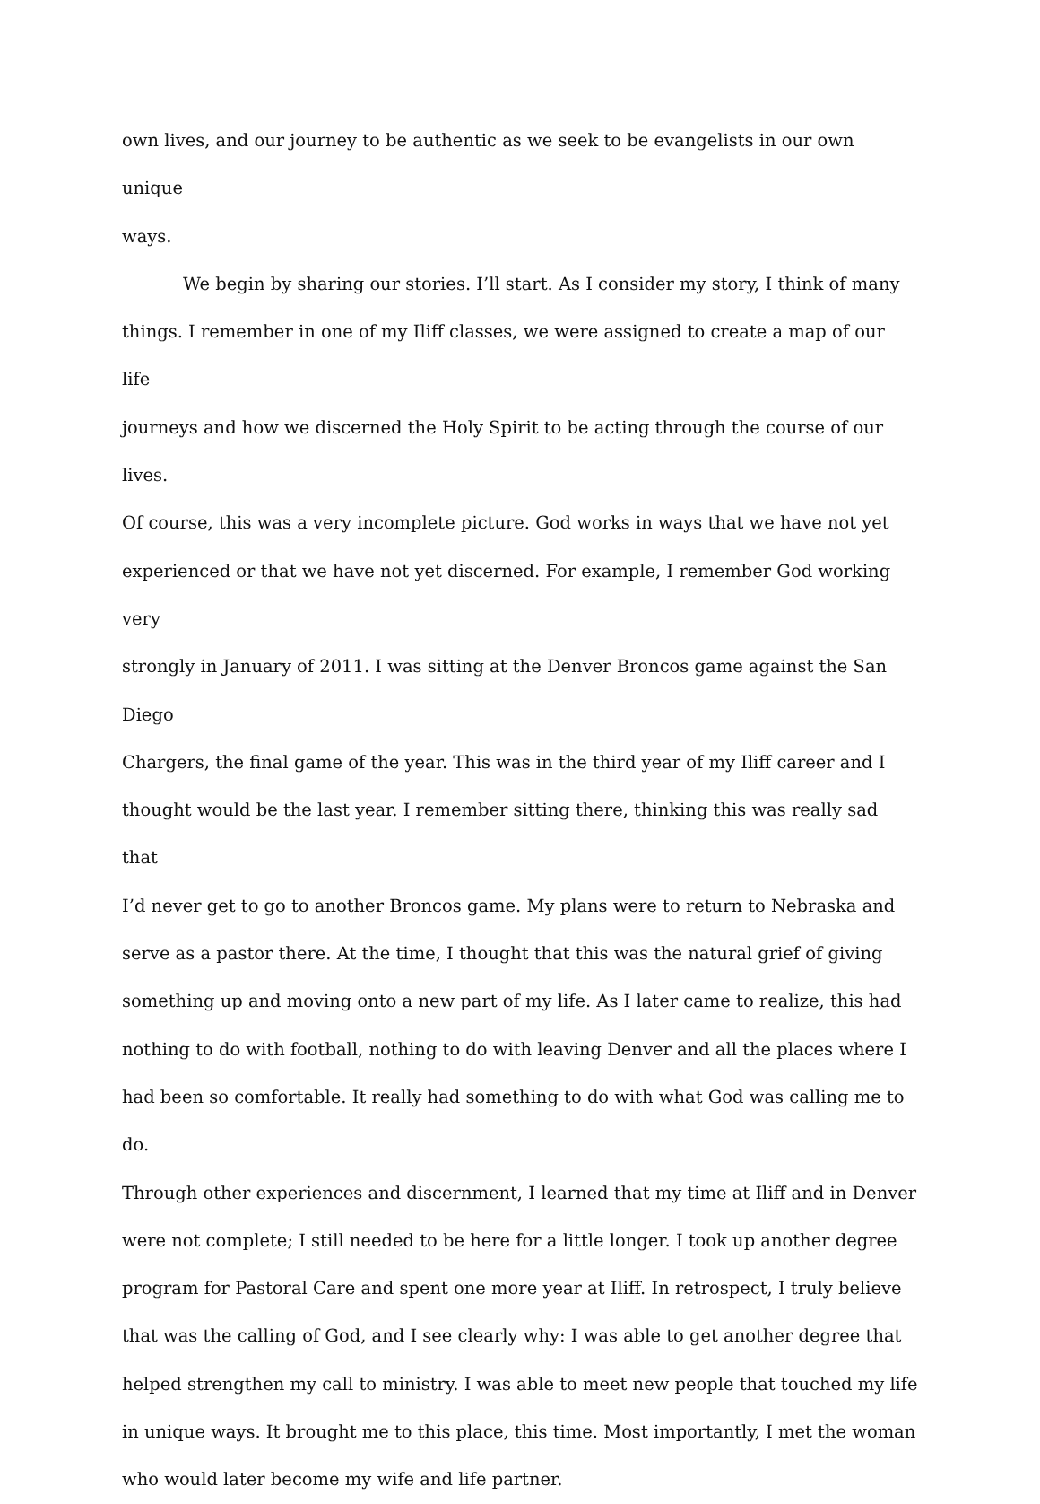own lives, and our journey to be authentic as we seek to be evangelists in our own unique
ways.
We begin by sharing our stories. I’ll start. As I consider my story, I think of many
things. I remember in one of my Iliff classes, we were assigned to create a map of our life
journeys and how we discerned the Holy Spirit to be acting through the course of our lives.
Of course, this was a very incomplete picture. God works in ways that we have not yet
experienced or that we have not yet discerned. For example, I remember God working very
strongly in January of 2011. I was sitting at the Denver Broncos game against the San Diego
Chargers, the final game of the year. This was in the third year of my Iliff career and I
thought would be the last year. I remember sitting there, thinking this was really sad that
I’d never get to go to another Broncos game. My plans were to return to Nebraska and
serve as a pastor there. At the time, I thought that this was the natural grief of giving
something up and moving onto a new part of my life. As I later came to realize, this had
nothing to do with football, nothing to do with leaving Denver and all the places where I
had been so comfortable. It really had something to do with what God was calling me to do.
Through other experiences and discernment, I learned that my time at Iliff and in Denver
were not complete; I still needed to be here for a little longer. I took up another degree
program for Pastoral Care and spent one more year at Iliff. In retrospect, I truly believe
that was the calling of God, and I see clearly why: I was able to get another degree that
helped strengthen my call to ministry. I was able to meet new people that touched my life
in unique ways. It brought me to this place, this time. Most importantly, I met the woman
who would later become my wife and life partner.